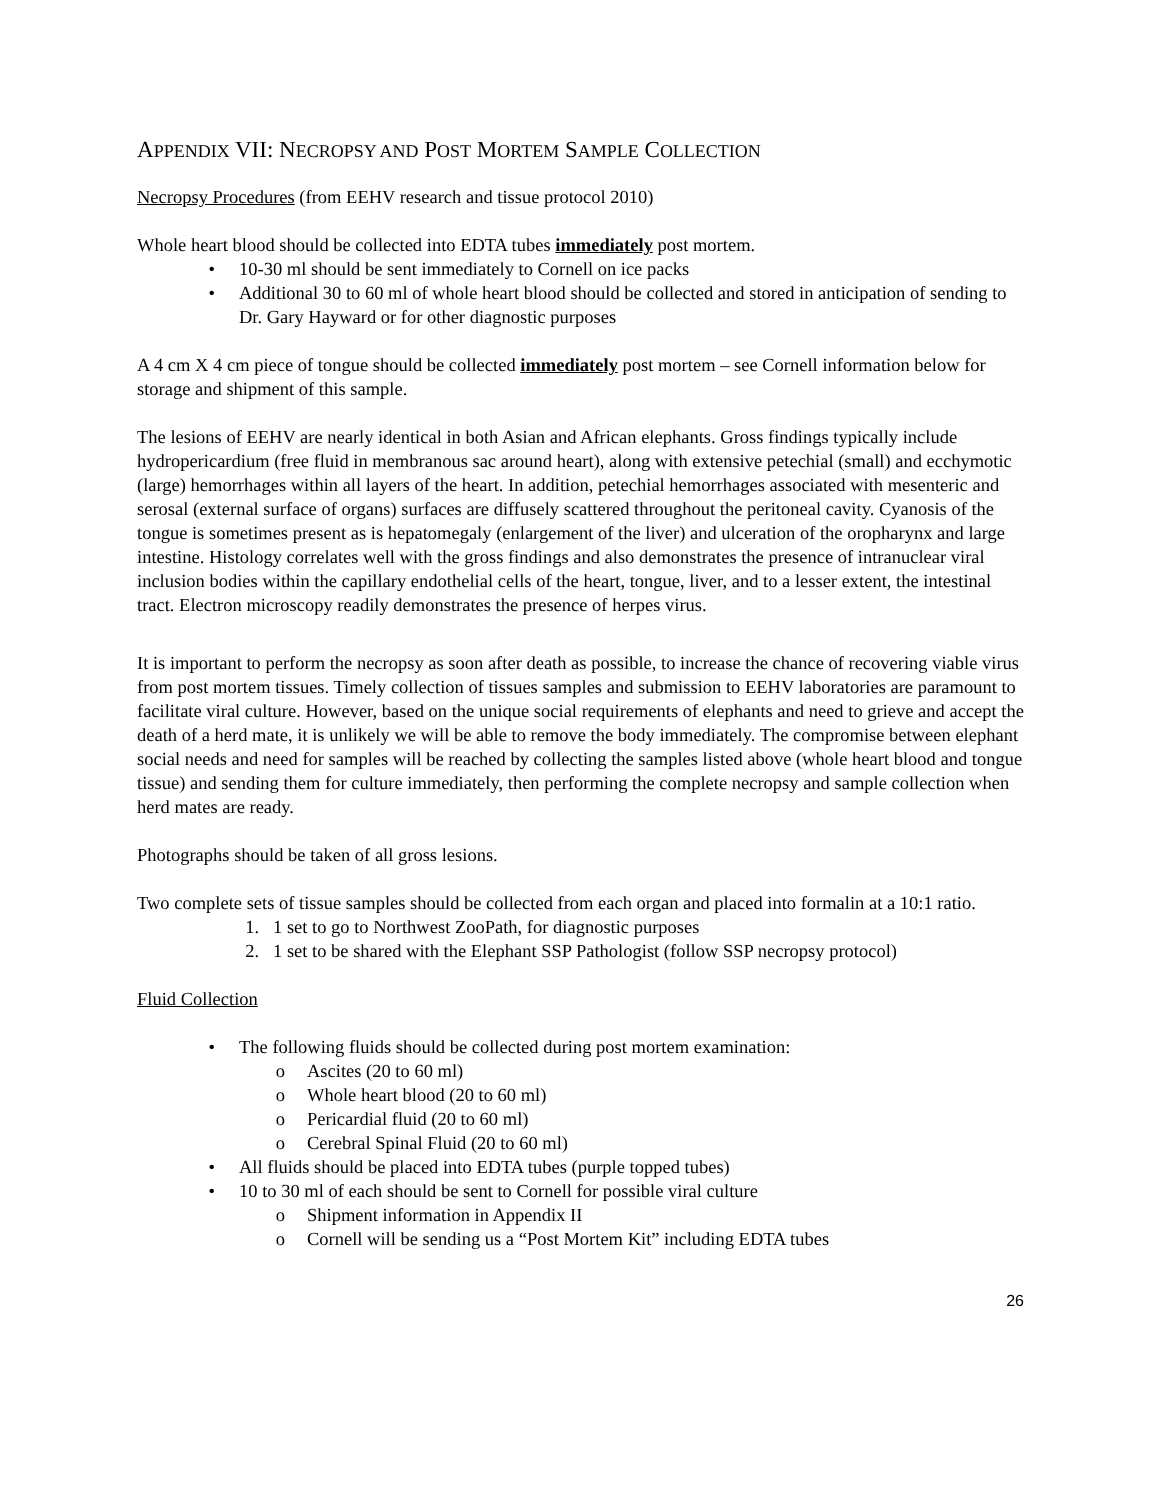APPENDIX VII: NECROPSY AND POST MORTEM SAMPLE COLLECTION
Necropsy Procedures (from EEHV research and tissue protocol 2010)
Whole heart blood should be collected into EDTA tubes immediately post mortem.
• 10-30 ml should be sent immediately to Cornell on ice packs
• Additional 30 to 60 ml of whole heart blood should be collected and stored in anticipation of sending to Dr. Gary Hayward or for other diagnostic purposes
A 4 cm X 4 cm piece of tongue should be collected immediately post mortem – see Cornell information below for storage and shipment of this sample.
The lesions of EEHV are nearly identical in both Asian and African elephants. Gross findings typically include hydropericardium (free fluid in membranous sac around heart), along with extensive petechial (small) and ecchymotic (large) hemorrhages within all layers of the heart. In addition, petechial hemorrhages associated with mesenteric and serosal (external surface of organs) surfaces are diffusely scattered throughout the peritoneal cavity. Cyanosis of the tongue is sometimes present as is hepatomegaly (enlargement of the liver) and ulceration of the oropharynx and large intestine. Histology correlates well with the gross findings and also demonstrates the presence of intranuclear viral inclusion bodies within the capillary endothelial cells of the heart, tongue, liver, and to a lesser extent, the intestinal tract. Electron microscopy readily demonstrates the presence of herpes virus.
It is important to perform the necropsy as soon after death as possible, to increase the chance of recovering viable virus from post mortem tissues. Timely collection of tissues samples and submission to EEHV laboratories are paramount to facilitate viral culture. However, based on the unique social requirements of elephants and need to grieve and accept the death of a herd mate, it is unlikely we will be able to remove the body immediately. The compromise between elephant social needs and need for samples will be reached by collecting the samples listed above (whole heart blood and tongue tissue) and sending them for culture immediately, then performing the complete necropsy and sample collection when herd mates are ready.
Photographs should be taken of all gross lesions.
Two complete sets of tissue samples should be collected from each organ and placed into formalin at a 10:1 ratio.
1. 1 set to go to Northwest ZooPath, for diagnostic purposes
2. 1 set to be shared with the Elephant SSP Pathologist (follow SSP necropsy protocol)
Fluid Collection
• The following fluids should be collected during post mortem examination:
o Ascites (20 to 60 ml)
o Whole heart blood (20 to 60 ml)
o Pericardial fluid (20 to 60 ml)
o Cerebral Spinal Fluid (20 to 60 ml)
• All fluids should be placed into EDTA tubes (purple topped tubes)
• 10 to 30 ml of each should be sent to Cornell for possible viral culture
o Shipment information in Appendix II
o Cornell will be sending us a “Post Mortem Kit” including EDTA tubes
26